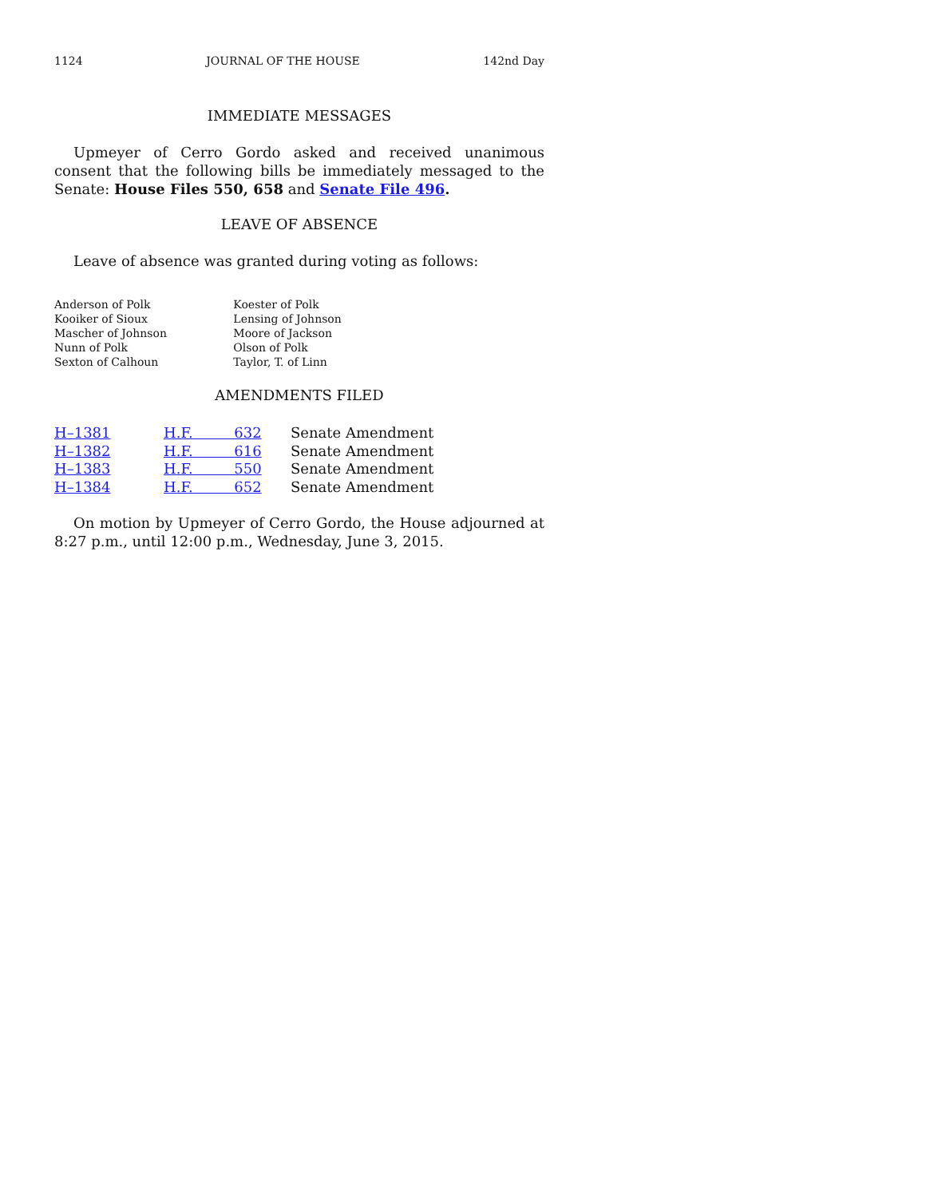1124 JOURNAL OF THE HOUSE 142nd Day
IMMEDIATE MESSAGES
Upmeyer of Cerro Gordo asked and received unanimous consent that the following bills be immediately messaged to the Senate: House Files 550, 658 and Senate File 496.
LEAVE OF ABSENCE
Leave of absence was granted during voting as follows:
| Anderson of Polk | Koester of Polk |
| Kooiker of Sioux | Lensing of Johnson |
| Mascher of Johnson | Moore of Jackson |
| Nunn of Polk | Olson of Polk |
| Sexton of Calhoun | Taylor, T. of Linn |
AMENDMENTS FILED
| H–1381 | H.F. 632 | Senate Amendment |
| H–1382 | H.F. 616 | Senate Amendment |
| H–1383 | H.F. 550 | Senate Amendment |
| H–1384 | H.F. 652 | Senate Amendment |
On motion by Upmeyer of Cerro Gordo, the House adjourned at 8:27 p.m., until 12:00 p.m., Wednesday, June 3, 2015.